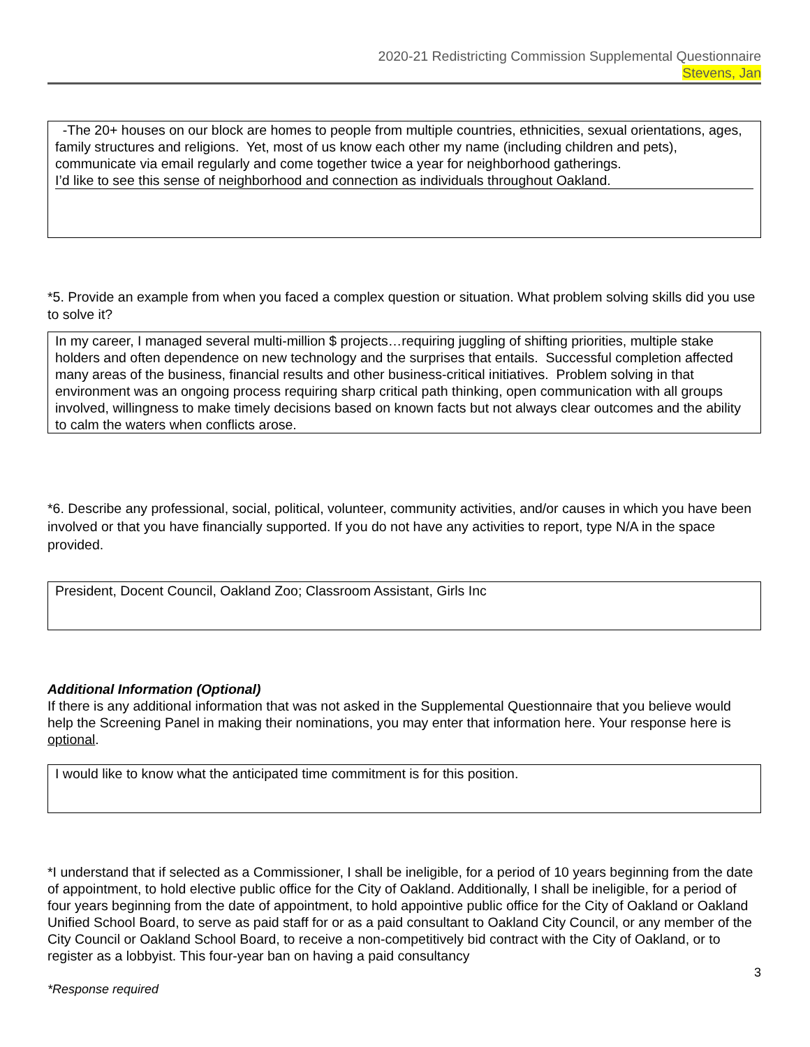2020-21 Redistricting Commission Supplemental Questionnaire
Stevens, Jan
-The 20+ houses on our block are homes to people from multiple countries, ethnicities, sexual orientations, ages, family structures and religions. Yet, most of us know each other my name (including children and pets), communicate via email regularly and come together twice a year for neighborhood gatherings.
I’d like to see this sense of neighborhood and connection as individuals throughout Oakland.
*5. Provide an example from when you faced a complex question or situation. What problem solving skills did you use to solve it?
In my career, I managed several multi-million $ projects…requiring juggling of shifting priorities, multiple stake holders and often dependence on new technology and the surprises that entails. Successful completion affected many areas of the business, financial results and other business-critical initiatives. Problem solving in that environment was an ongoing process requiring sharp critical path thinking, open communication with all groups involved, willingness to make timely decisions based on known facts but not always clear outcomes and the ability to calm the waters when conflicts arose.
*6. Describe any professional, social, political, volunteer, community activities, and/or causes in which you have been involved or that you have financially supported. If you do not have any activities to report, type N/A in the space provided.
President, Docent Council, Oakland Zoo; Classroom Assistant, Girls Inc
Additional Information (Optional)
If there is any additional information that was not asked in the Supplemental Questionnaire that you believe would help the Screening Panel in making their nominations, you may enter that information here. Your response here is optional.
I would like to know what the anticipated time commitment is for this position.
*I understand that if selected as a Commissioner, I shall be ineligible, for a period of 10 years beginning from the date of appointment, to hold elective public office for the City of Oakland. Additionally, I shall be ineligible, for a period of four years beginning from the date of appointment, to hold appointive public office for the City of Oakland or Oakland Unified School Board, to serve as paid staff for or as a paid consultant to Oakland City Council, or any member of the City Council or Oakland School Board, to receive a non-competitively bid contract with the City of Oakland, or to register as a lobbyist. This four-year ban on having a paid consultancy
3
*Response required